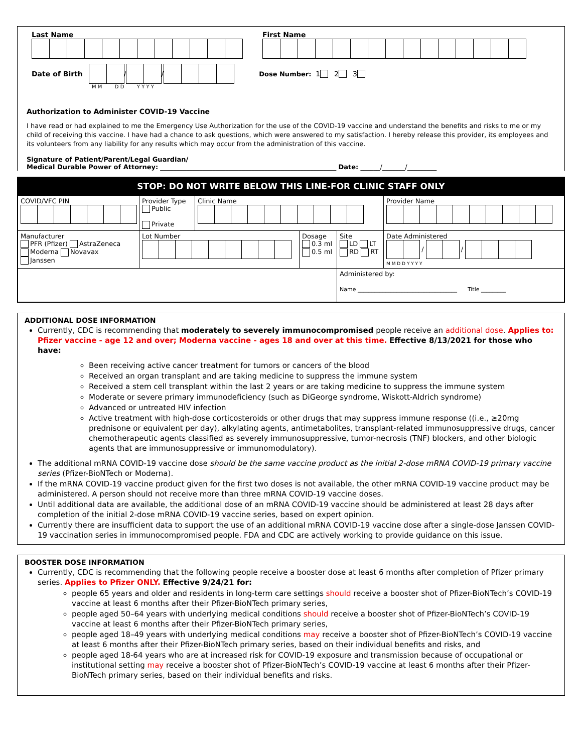Last Name
First Name
Date of Birth / / Dose Number: 1 2 3
M M D D Y Y Y Y
Authorization to Administer COVID-19 Vaccine
I have read or had explained to me the Emergency Use Authorization for the use of the COVID-19 vaccine and understand the benefits and risks to me or my child of receiving this vaccine. I have had a chance to ask questions, which were answered to my satisfaction. I hereby release this provider, its employees and its volunteers from any liability for any results which may occur from the administration of this vaccine.
Signature of Patient/Parent/Legal Guardian/
Medical Durable Power of Attorney: ______________________________________________________ Date: ______/_______/_________
STOP: DO NOT WRITE BELOW THIS LINE-FOR CLINIC STAFF ONLY
| COVID/VFC PIN | Provider Type Public Private | Clinic Name | | | Provider Name |
| Manufacturer PFR (Pfizer) AstraZeneca Moderna Novavax Janssen | Lot Number | | Dosage 0.3 ml 0.5 ml | Site LD LT RD RT | Date Administered / / M M D D Y Y Y Y |
| | | | | Administered by: Name ____________________________________ Title _________ | |
ADDITIONAL DOSE INFORMATION
Currently, CDC is recommending that moderately to severely immunocompromised people receive an additional dose. Applies to: Pfizer vaccine - age 12 and over; Moderna vaccine - ages 18 and over at this time. Effective 8/13/2021 for those who have:
Been receiving active cancer treatment for tumors or cancers of the blood
Received an organ transplant and are taking medicine to suppress the immune system
Received a stem cell transplant within the last 2 years or are taking medicine to suppress the immune system
Moderate or severe primary immunodeficiency (such as DiGeorge syndrome, Wiskott-Aldrich syndrome)
Advanced or untreated HIV infection
Active treatment with high-dose corticosteroids or other drugs that may suppress immune response ((i.e., ≥20mg prednisone or equivalent per day), alkylating agents, antimetabolites, transplant-related immunosuppressive drugs, cancer chemotherapeutic agents classified as severely immunosuppressive, tumor-necrosis (TNF) blockers, and other biologic agents that are immunosuppressive or immunomodulatory).
The additional mRNA COVID-19 vaccine dose should be the same vaccine product as the initial 2-dose mRNA COVID-19 primary vaccine series (Pfizer-BioNTech or Moderna).
If the mRNA COVID-19 vaccine product given for the first two doses is not available, the other mRNA COVID-19 vaccine product may be administered. A person should not receive more than three mRNA COVID-19 vaccine doses.
Until additional data are available, the additional dose of an mRNA COVID-19 vaccine should be administered at least 28 days after completion of the initial 2-dose mRNA COVID-19 vaccine series, based on expert opinion.
Currently there are insufficient data to support the use of an additional mRNA COVID-19 vaccine dose after a single-dose Janssen COVID-19 vaccination series in immunocompromised people. FDA and CDC are actively working to provide guidance on this issue.
BOOSTER DOSE INFORMATION
Currently, CDC is recommending that the following people receive a booster dose at least 6 months after completion of Pfizer primary series. Applies to Pfizer ONLY. Effective 9/24/21 for:
people 65 years and older and residents in long-term care settings should receive a booster shot of Pfizer-BioNTech’s COVID-19 vaccine at least 6 months after their Pfizer-BioNTech primary series,
people aged 50–64 years with underlying medical conditions should receive a booster shot of Pfizer-BioNTech’s COVID-19 vaccine at least 6 months after their Pfizer-BioNTech primary series,
people aged 18–49 years with underlying medical conditions may receive a booster shot of Pfizer-BioNTech’s COVID-19 vaccine at least 6 months after their Pfizer-BioNTech primary series, based on their individual benefits and risks, and
people aged 18-64 years who are at increased risk for COVID-19 exposure and transmission because of occupational or institutional setting may receive a booster shot of Pfizer-BioNTech’s COVID-19 vaccine at least 6 months after their Pfizer-BioNTech primary series, based on their individual benefits and risks.